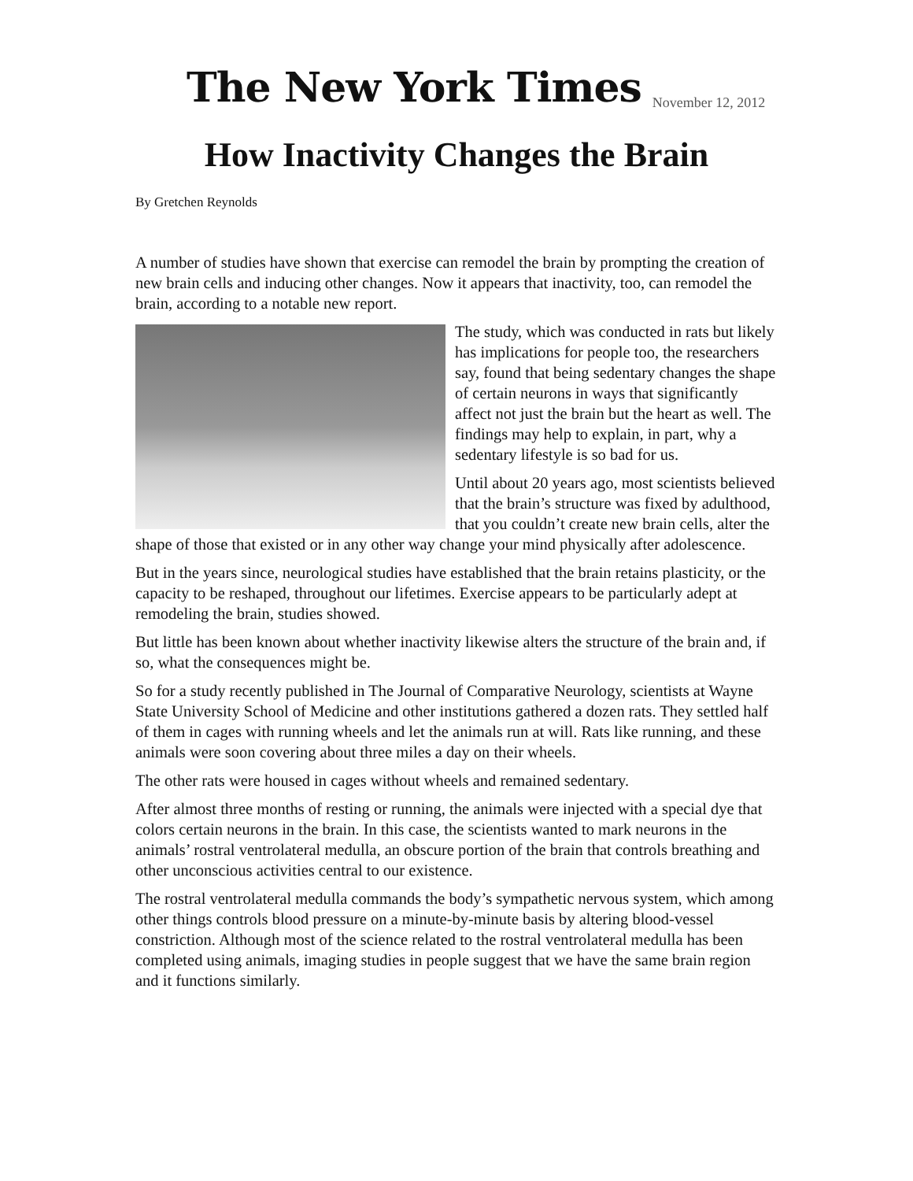The New York Times
November 12, 2012
How Inactivity Changes the Brain
By Gretchen Reynolds
A number of studies have shown that exercise can remodel the brain by prompting the creation of new brain cells and inducing other changes. Now it appears that inactivity, too, can remodel the brain, according to a notable new report.
The study, which was conducted in rats but likely has implications for people too, the researchers say, found that being sedentary changes the shape of certain neurons in ways that significantly affect not just the brain but the heart as well. The findings may help to explain, in part, why a sedentary lifestyle is so bad for us.
Until about 20 years ago, most scientists believed that the brain’s structure was fixed by adulthood, that you couldn’t create new brain cells, alter the shape of those that existed or in any other way change your mind physically after adolescence.
But in the years since, neurological studies have established that the brain retains plasticity, or the capacity to be reshaped, throughout our lifetimes. Exercise appears to be particularly adept at remodeling the brain, studies showed.
But little has been known about whether inactivity likewise alters the structure of the brain and, if so, what the consequences might be.
So for a study recently published in The Journal of Comparative Neurology, scientists at Wayne State University School of Medicine and other institutions gathered a dozen rats. They settled half of them in cages with running wheels and let the animals run at will. Rats like running, and these animals were soon covering about three miles a day on their wheels.
The other rats were housed in cages without wheels and remained sedentary.
After almost three months of resting or running, the animals were injected with a special dye that colors certain neurons in the brain. In this case, the scientists wanted to mark neurons in the animals’ rostral ventrolateral medulla, an obscure portion of the brain that controls breathing and other unconscious activities central to our existence.
The rostral ventrolateral medulla commands the body’s sympathetic nervous system, which among other things controls blood pressure on a minute-by-minute basis by altering blood-vessel constriction. Although most of the science related to the rostral ventrolateral medulla has been completed using animals, imaging studies in people suggest that we have the same brain region and it functions similarly.